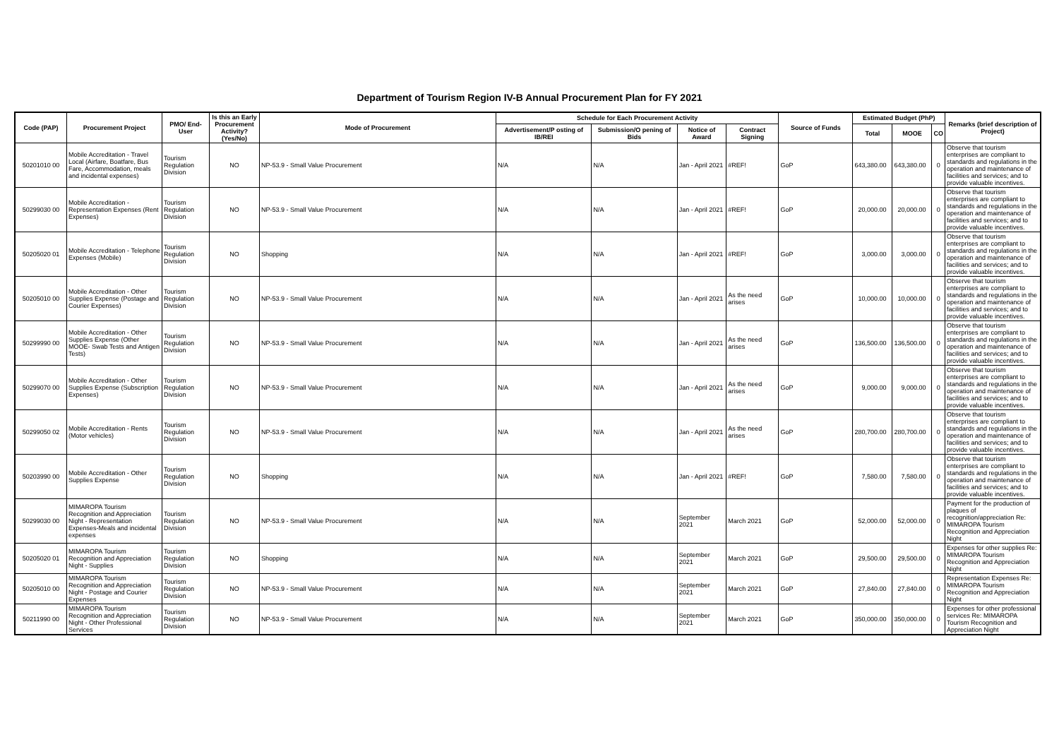Department of Tourism Region IV-B Annual Procurement Plan for FY 2021
| Code (PAP) | Procurement Project | PMO/ End-User | Is this an Early Procurement Activity? (Yes/No) | Mode of Procurement | Schedule for Each Procurement Activity | | | | Source of Funds | Estimated Budget (PhP) | | | Remarks (brief description of Project) |
| --- | --- | --- | --- | --- | --- | --- | --- | --- | --- | --- | --- | --- | --- |
| | | | | | Advertisement/P osting of IB/REI | Submission/O pening of Bids | Notice of Award | Contract Signing | | Total | MOOE | CO | |
| 50201010 00 | Mobile Accreditation - Travel Local (Airfare, Boatfare, Bus Fare, Accommodation, meals and incidental expenses) | Tourism Regulation Division | NO | NP-53.9 - Small Value Procurement | N/A | N/A | Jan - April 2021 | #REF! | GoP | 643,380.00 | 643,380.00 | 0 | Observe that tourism enterprises are compliant to standards and regulations in the operation and maintenance of facilities and services; and to provide valuable incentives. |
| 50299030 00 | Mobile Accreditation - Representation Expenses (Rent Expenses) | Tourism Regulation Division | NO | NP-53.9 - Small Value Procurement | N/A | N/A | Jan - April 2021 | #REF! | GoP | 20,000.00 | 20,000.00 | 0 | Observe that tourism enterprises are compliant to standards and regulations in the operation and maintenance of facilities and services; and to provide valuable incentives. |
| 50205020 01 | Mobile Accreditation - Telephone Expenses (Mobile) | Tourism Regulation Division | NO | Shopping | N/A | N/A | Jan - April 2021 | #REF! | GoP | 3,000.00 | 3,000.00 | 0 | Observe that tourism enterprises are compliant to standards and regulations in the operation and maintenance of facilities and services; and to provide valuable incentives. |
| 50205010 00 | Mobile Accreditation - Other Supplies Expense (Postage and Courier Expenses) | Tourism Regulation Division | NO | NP-53.9 - Small Value Procurement | N/A | N/A | Jan - April 2021 | As the need arises | GoP | 10,000.00 | 10,000.00 | 0 | Observe that tourism enterprises are compliant to standards and regulations in the operation and maintenance of facilities and services; and to provide valuable incentives. |
| 50299990 00 | Mobile Accreditation - Other Supplies Expense (Other MOOE- Swab Tests and Antigen Tests) | Tourism Regulation Division | NO | NP-53.9 - Small Value Procurement | N/A | N/A | Jan - April 2021 | As the need arises | GoP | 136,500.00 | 136,500.00 | 0 | Observe that tourism enterprises are compliant to standards and regulations in the operation and maintenance of facilities and services; and to provide valuable incentives. |
| 50299070 00 | Mobile Accreditation - Other Supplies Expense (Subscription Expenses) | Tourism Regulation Division | NO | NP-53.9 - Small Value Procurement | N/A | N/A | Jan - April 2021 | As the need arises | GoP | 9,000.00 | 9,000.00 | 0 | Observe that tourism enterprises are compliant to standards and regulations in the operation and maintenance of facilities and services; and to provide valuable incentives. |
| 50299050 02 | Mobile Accreditation - Rents (Motor vehicles) | Tourism Regulation Division | NO | NP-53.9 - Small Value Procurement | N/A | N/A | Jan - April 2021 | As the need arises | GoP | 280,700.00 | 280,700.00 | 0 | Observe that tourism enterprises are compliant to standards and regulations in the operation and maintenance of facilities and services; and to provide valuable incentives. |
| 50203990 00 | Mobile Accreditation - Other Supplies Expense | Tourism Regulation Division | NO | Shopping | N/A | N/A | Jan - April 2021 | #REF! | GoP | 7,580.00 | 7,580.00 | 0 | Observe that tourism enterprises are compliant to standards and regulations in the operation and maintenance of facilities and services; and to provide valuable incentives. |
| 50299030 00 | MIMAROPA Tourism Recognition and Appreciation Night - Representation Expenses-Meals and incidental expenses | Tourism Regulation Division | NO | NP-53.9 - Small Value Procurement | N/A | N/A | September 2021 | March 2021 | GoP | 52,000.00 | 52,000.00 | 0 | Payment for the production of plaques of recognition/appreciation Re: MIMAROPA Tourism Recognition and Appreciation Night |
| 50205020 01 | MIMAROPA Tourism Recognition and Appreciation Night - Supplies | Tourism Regulation Division | NO | Shopping | N/A | N/A | September 2021 | March 2021 | GoP | 29,500.00 | 29,500.00 | 0 | Expenses for other supplies Re: MIMAROPA Tourism Recognition and Appreciation Night |
| 50205010 00 | MIMAROPA Tourism Recognition and Appreciation Night - Postage and Courier Expenses | Tourism Regulation Division | NO | NP-53.9 - Small Value Procurement | N/A | N/A | September 2021 | March 2021 | GoP | 27,840.00 | 27,840.00 | 0 | Representation Expenses Re: MIMAROPA Tourism Recognition and Appreciation Night |
| 50211990 00 | MIMAROPA Tourism Recognition and Appreciation Night - Other Professional Services | Tourism Regulation Division | NO | NP-53.9 - Small Value Procurement | N/A | N/A | September 2021 | March 2021 | GoP | 350,000.00 | 350,000.00 | 0 | Expenses for other professional services Re: MIMAROPA Tourism Recognition and Appreciation Night |